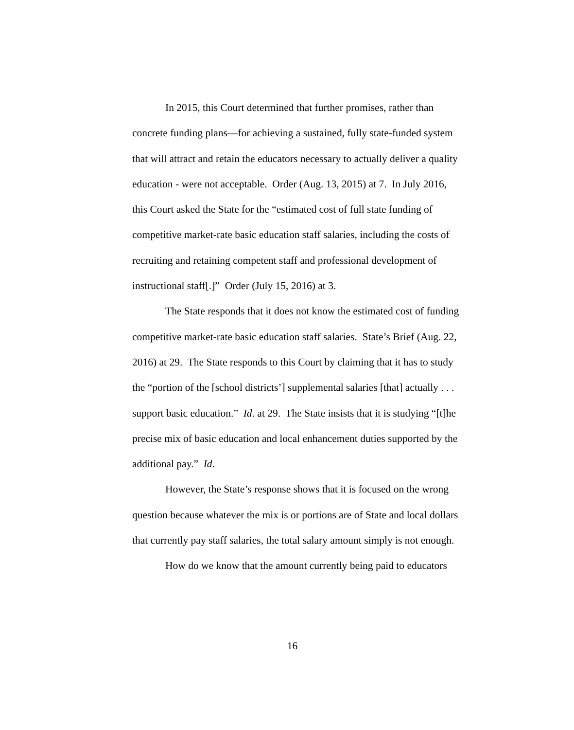In 2015, this Court determined that further promises, rather than concrete funding plans—for achieving a sustained, fully state-funded system that will attract and retain the educators necessary to actually deliver a quality education - were not acceptable. Order (Aug. 13, 2015) at 7. In July 2016, this Court asked the State for the “estimated cost of full state funding of competitive market-rate basic education staff salaries, including the costs of recruiting and retaining competent staff and professional development of instructional staff[.]” Order (July 15, 2016) at 3.
The State responds that it does not know the estimated cost of funding competitive market-rate basic education staff salaries. State’s Brief (Aug. 22, 2016) at 29. The State responds to this Court by claiming that it has to study the “portion of the [school districts’] supplemental salaries [that] actually . . . support basic education.” Id. at 29. The State insists that it is studying “[t]he precise mix of basic education and local enhancement duties supported by the additional pay.” Id.
However, the State’s response shows that it is focused on the wrong question because whatever the mix is or portions are of State and local dollars that currently pay staff salaries, the total salary amount simply is not enough.
How do we know that the amount currently being paid to educators
16